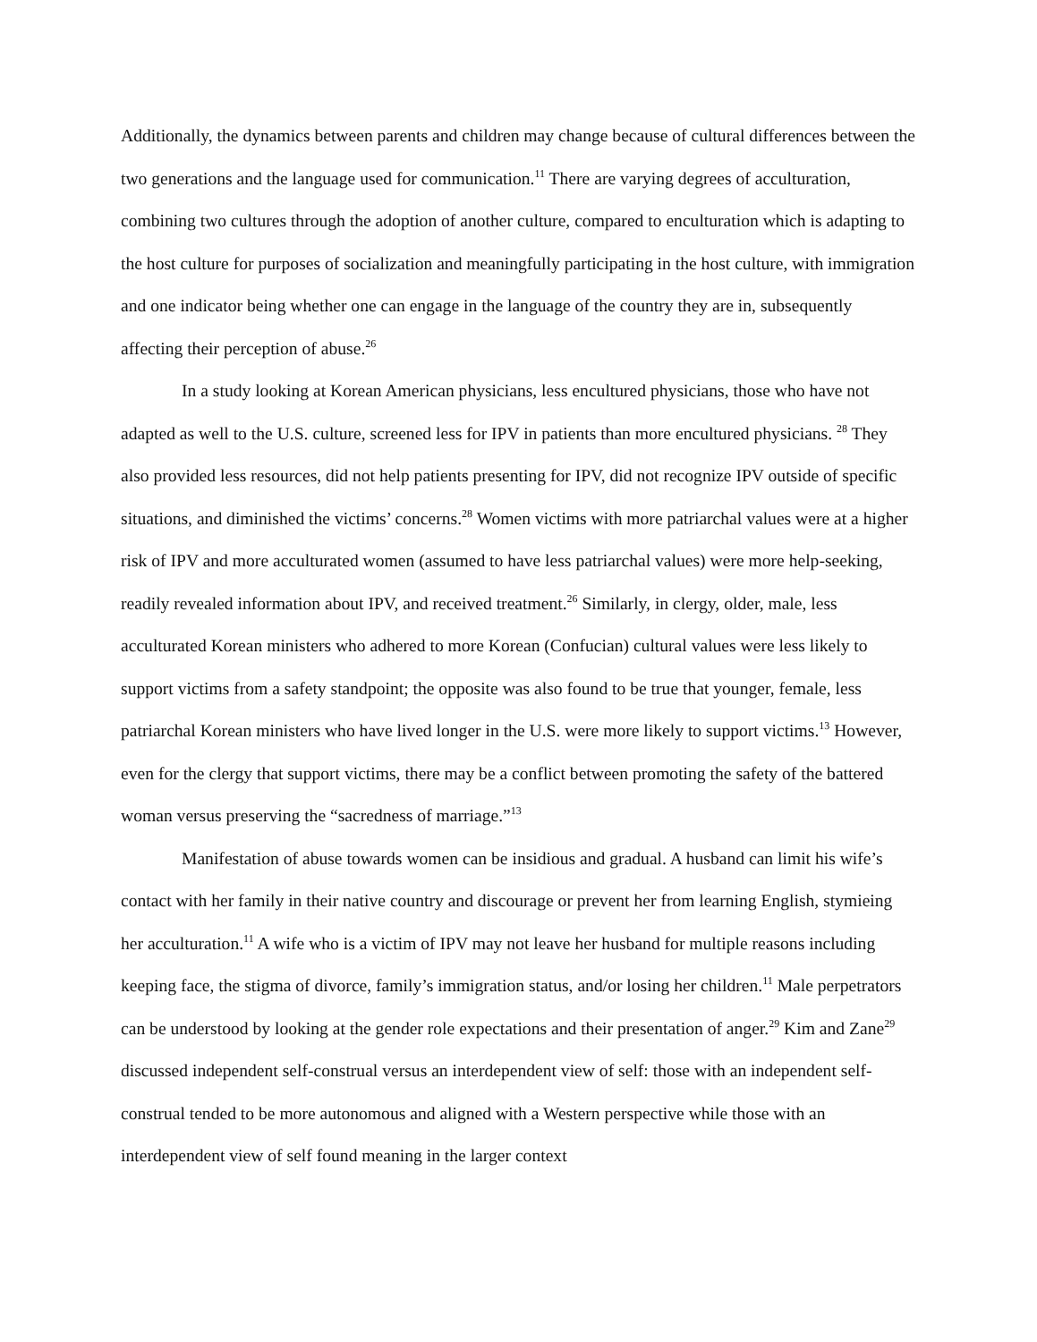Additionally, the dynamics between parents and children may change because of cultural differences between the two generations and the language used for communication.<sup>11</sup> There are varying degrees of acculturation, combining two cultures through the adoption of another culture, compared to enculturation which is adapting to the host culture for purposes of socialization and meaningfully participating in the host culture, with immigration and one indicator being whether one can engage in the language of the country they are in, subsequently affecting their perception of abuse.<sup>26</sup>
In a study looking at Korean American physicians, less encultured physicians, those who have not adapted as well to the U.S. culture, screened less for IPV in patients than more encultured physicians. <sup>28</sup> They also provided less resources, did not help patients presenting for IPV, did not recognize IPV outside of specific situations, and diminished the victims’ concerns.<sup>28</sup> Women victims with more patriarchal values were at a higher risk of IPV and more acculturated women (assumed to have less patriarchal values) were more help-seeking, readily revealed information about IPV, and received treatment.<sup>26</sup> Similarly, in clergy, older, male, less acculturated Korean ministers who adhered to more Korean (Confucian) cultural values were less likely to support victims from a safety standpoint; the opposite was also found to be true that younger, female, less patriarchal Korean ministers who have lived longer in the U.S. were more likely to support victims.<sup>13</sup> However, even for the clergy that support victims, there may be a conflict between promoting the safety of the battered woman versus preserving the “sacredness of marriage.”<sup>13</sup>
Manifestation of abuse towards women can be insidious and gradual. A husband can limit his wife’s contact with her family in their native country and discourage or prevent her from learning English, stymieing her acculturation.<sup>11</sup> A wife who is a victim of IPV may not leave her husband for multiple reasons including keeping face, the stigma of divorce, family’s immigration status, and/or losing her children.<sup>11</sup> Male perpetrators can be understood by looking at the gender role expectations and their presentation of anger.<sup>29</sup> Kim and Zane<sup>29</sup> discussed independent self-construal versus an interdependent view of self: those with an independent self-construal tended to be more autonomous and aligned with a Western perspective while those with an interdependent view of self found meaning in the larger context